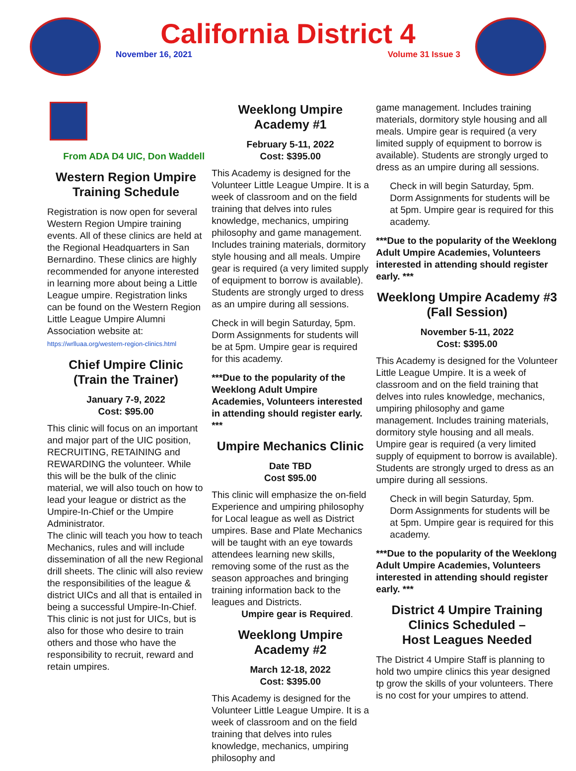California District 4
November 16, 2021 Volume 31 Issue 3
From ADA D4 UIC, Don Waddell
Western Region Umpire Training Schedule
Registration is now open for several Western Region Umpire training events. All of these clinics are held at the Regional Headquarters in San Bernardino. These clinics are highly recommended for anyone interested in learning more about being a Little League umpire. Registration links can be found on the Western Region Little League Umpire Alumni Association website at:
https://wrlluaa.org/western-region-clinics.html
Chief Umpire Clinic
(Train the Trainer)
January 7-9, 2022
Cost: $95.00
This clinic will focus on an important and major part of the UIC position, RECRUITING, RETAINING and REWARDING the volunteer. While this will be the bulk of the clinic material, we will also touch on how to lead your league or district as the Umpire-In-Chief or the Umpire Administrator.
The clinic will teach you how to teach Mechanics, rules and will include dissemination of all the new Regional drill sheets. The clinic will also review the responsibilities of the league & district UICs and all that is entailed in being a successful Umpire-In-Chief. This clinic is not just for UICs, but is also for those who desire to train others and those who have the responsibility to recruit, reward and retain umpires.
Weeklong Umpire Academy #1
February 5-11, 2022
Cost: $395.00
This Academy is designed for the Volunteer Little League Umpire. It is a week of classroom and on the field training that delves into rules knowledge, mechanics, umpiring philosophy and game management. Includes training materials, dormitory style housing and all meals. Umpire gear is required (a very limited supply of equipment to borrow is available). Students are strongly urged to dress as an umpire during all sessions.
Check in will begin Saturday, 5pm. Dorm Assignments for students will be at 5pm. Umpire gear is required for this academy.
***Due to the popularity of the Weeklong Adult Umpire Academies, Volunteers interested in attending should register early. ***
Umpire Mechanics Clinic
Date TBD
Cost $95.00
This clinic will emphasize the on-field Experience and umpiring philosophy for Local league as well as District umpires. Base and Plate Mechanics will be taught with an eye towards attendees learning new skills, removing some of the rust as the season approaches and bringing training information back to the leagues and Districts.
Umpire gear is Required.
Weeklong Umpire Academy #2
March 12-18, 2022
Cost: $395.00
This Academy is designed for the Volunteer Little League Umpire. It is a week of classroom and on the field training that delves into rules knowledge, mechanics, umpiring philosophy and
game management. Includes training materials, dormitory style housing and all meals. Umpire gear is required (a very limited supply of equipment to borrow is available). Students are strongly urged to dress as an umpire during all sessions.
Check in will begin Saturday, 5pm. Dorm Assignments for students will be at 5pm. Umpire gear is required for this academy.
***Due to the popularity of the Weeklong Adult Umpire Academies, Volunteers interested in attending should register early. ***
Weeklong Umpire Academy #3
(Fall Session)
November 5-11, 2022
Cost: $395.00
This Academy is designed for the Volunteer Little League Umpire. It is a week of classroom and on the field training that delves into rules knowledge, mechanics, umpiring philosophy and game management. Includes training materials, dormitory style housing and all meals. Umpire gear is required (a very limited supply of equipment to borrow is available). Students are strongly urged to dress as an umpire during all sessions.
Check in will begin Saturday, 5pm. Dorm Assignments for students will be at 5pm. Umpire gear is required for this academy.
***Due to the popularity of the Weeklong Adult Umpire Academies, Volunteers interested in attending should register early. ***
District 4 Umpire Training Clinics Scheduled –
Host Leagues Needed
The District 4 Umpire Staff is planning to hold two umpire clinics this year designed tp grow the skills of your volunteers. There is no cost for your umpires to attend.